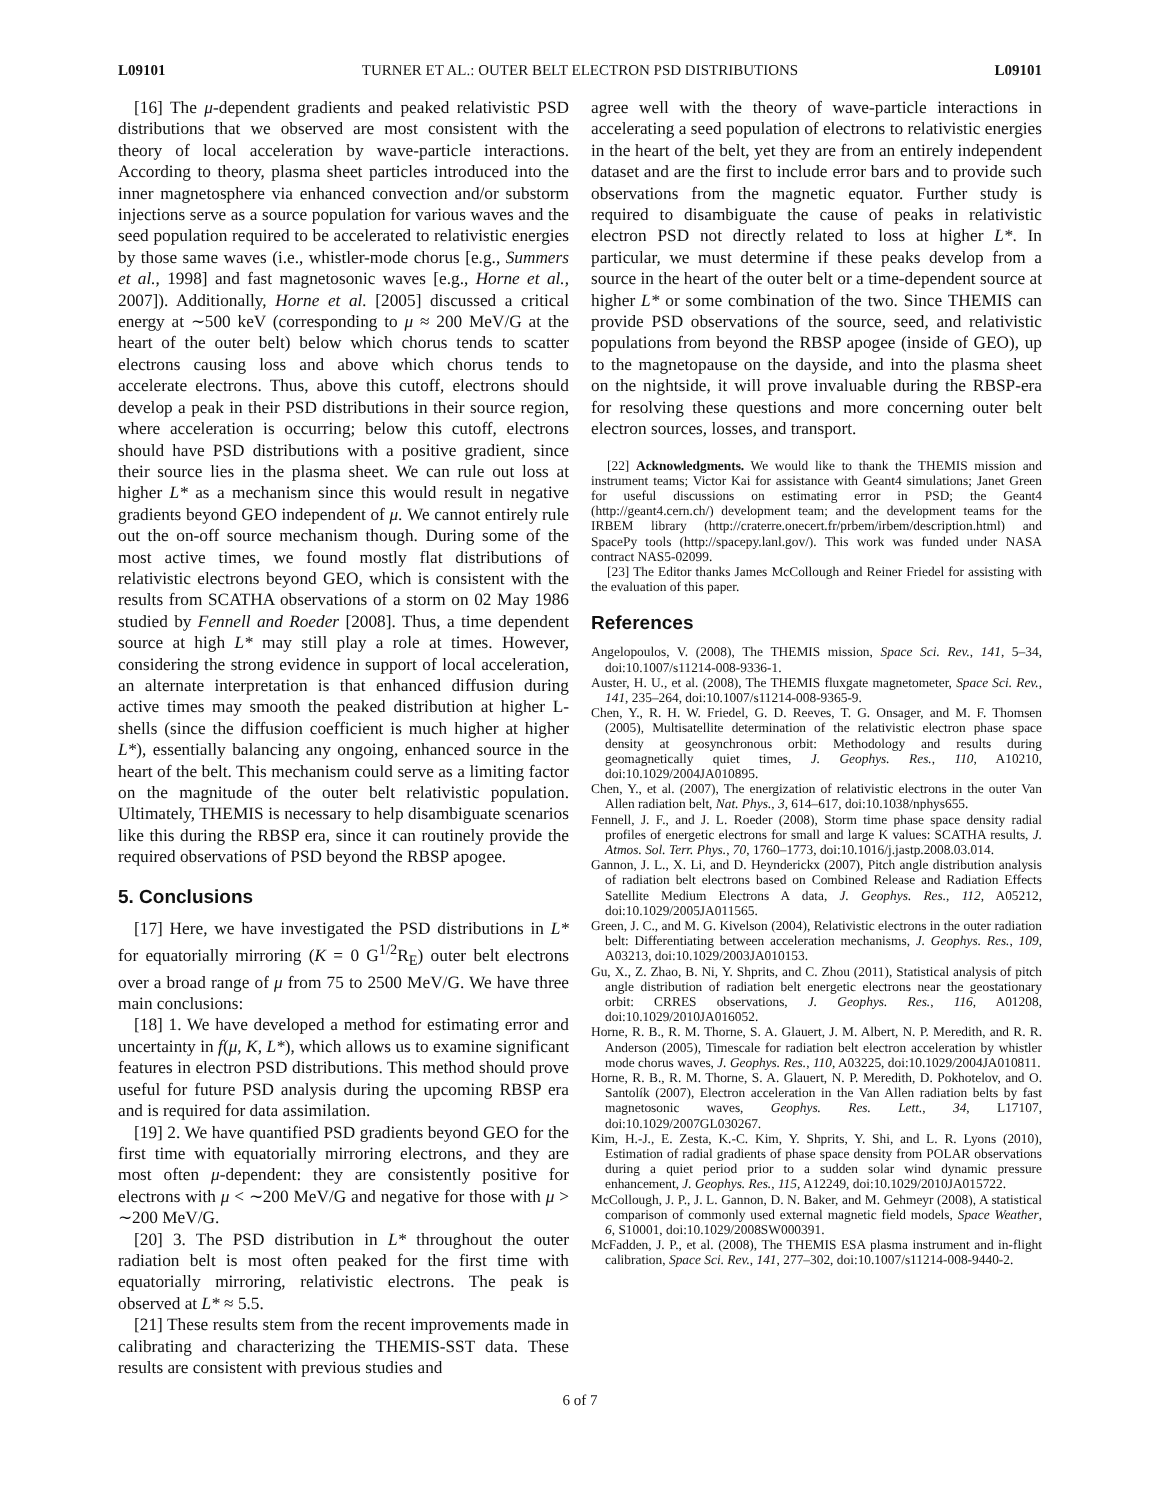L09101 TURNER ET AL.: OUTER BELT ELECTRON PSD DISTRIBUTIONS L09101
[16] The μ-dependent gradients and peaked relativistic PSD distributions that we observed are most consistent with the theory of local acceleration by wave-particle interactions. According to theory, plasma sheet particles introduced into the inner magnetosphere via enhanced convection and/or substorm injections serve as a source population for various waves and the seed population required to be accelerated to relativistic energies by those same waves (i.e., whistler-mode chorus [e.g., Summers et al., 1998] and fast magnetosonic waves [e.g., Horne et al., 2007]). Additionally, Horne et al. [2005] discussed a critical energy at ∼500 keV (corresponding to μ ≈ 200 MeV/G at the heart of the outer belt) below which chorus tends to scatter electrons causing loss and above which chorus tends to accelerate electrons. Thus, above this cutoff, electrons should develop a peak in their PSD distributions in their source region, where acceleration is occurring; below this cutoff, electrons should have PSD distributions with a positive gradient, since their source lies in the plasma sheet. We can rule out loss at higher L* as a mechanism since this would result in negative gradients beyond GEO independent of μ. We cannot entirely rule out the on-off source mechanism though. During some of the most active times, we found mostly flat distributions of relativistic electrons beyond GEO, which is consistent with the results from SCATHA observations of a storm on 02 May 1986 studied by Fennell and Roeder [2008]. Thus, a time dependent source at high L* may still play a role at times. However, considering the strong evidence in support of local acceleration, an alternate interpretation is that enhanced diffusion during active times may smooth the peaked distribution at higher L-shells (since the diffusion coefficient is much higher at higher L*), essentially balancing any ongoing, enhanced source in the heart of the belt. This mechanism could serve as a limiting factor on the magnitude of the outer belt relativistic population. Ultimately, THEMIS is necessary to help disambiguate scenarios like this during the RBSP era, since it can routinely provide the required observations of PSD beyond the RBSP apogee.
5. Conclusions
[17] Here, we have investigated the PSD distributions in L* for equatorially mirroring (K = 0 G<sup>1/2</sup>R<sub>E</sub>) outer belt electrons over a broad range of μ from 75 to 2500 MeV/G. We have three main conclusions:
[18] 1. We have developed a method for estimating error and uncertainty in f(μ, K, L*), which allows us to examine significant features in electron PSD distributions. This method should prove useful for future PSD analysis during the upcoming RBSP era and is required for data assimilation.
[19] 2. We have quantified PSD gradients beyond GEO for the first time with equatorially mirroring electrons, and they are most often μ-dependent: they are consistently positive for electrons with μ < ∼200 MeV/G and negative for those with μ > ∼200 MeV/G.
[20] 3. The PSD distribution in L* throughout the outer radiation belt is most often peaked for the first time with equatorially mirroring, relativistic electrons. The peak is observed at L* ≈ 5.5.
[21] These results stem from the recent improvements made in calibrating and characterizing the THEMIS-SST data. These results are consistent with previous studies and
agree well with the theory of wave-particle interactions in accelerating a seed population of electrons to relativistic energies in the heart of the belt, yet they are from an entirely independent dataset and are the first to include error bars and to provide such observations from the magnetic equator. Further study is required to disambiguate the cause of peaks in relativistic electron PSD not directly related to loss at higher L*. In particular, we must determine if these peaks develop from a source in the heart of the outer belt or a time-dependent source at higher L* or some combination of the two. Since THEMIS can provide PSD observations of the source, seed, and relativistic populations from beyond the RBSP apogee (inside of GEO), up to the magnetopause on the dayside, and into the plasma sheet on the nightside, it will prove invaluable during the RBSP-era for resolving these questions and more concerning outer belt electron sources, losses, and transport.
[22] Acknowledgments. We would like to thank the THEMIS mission and instrument teams; Victor Kai for assistance with Geant4 simulations; Janet Green for useful discussions on estimating error in PSD; the Geant4 (http://geant4.cern.ch/) development team; and the development teams for the IRBEM library (http://craterre.onecert.fr/prbem/irbem/description.html) and SpacePy tools (http://spacepy.lanl.gov/). This work was funded under NASA contract NAS5-02099.
[23] The Editor thanks James McCollough and Reiner Friedel for assisting with the evaluation of this paper.
References
Angelopoulos, V. (2008), The THEMIS mission, Space Sci. Rev., 141, 5–34, doi:10.1007/s11214-008-9336-1.
Auster, H. U., et al. (2008), The THEMIS fluxgate magnetometer, Space Sci. Rev., 141, 235–264, doi:10.1007/s11214-008-9365-9.
Chen, Y., R. H. W. Friedel, G. D. Reeves, T. G. Onsager, and M. F. Thomsen (2005), Multisatellite determination of the relativistic electron phase space density at geosynchronous orbit: Methodology and results during geomagnetically quiet times, J. Geophys. Res., 110, A10210, doi:10.1029/2004JA010895.
Chen, Y., et al. (2007), The energization of relativistic electrons in the outer Van Allen radiation belt, Nat. Phys., 3, 614–617, doi:10.1038/nphys655.
Fennell, J. F., and J. L. Roeder (2008), Storm time phase space density radial profiles of energetic electrons for small and large K values: SCATHA results, J. Atmos. Sol. Terr. Phys., 70, 1760–1773, doi:10.1016/j.jastp.2008.03.014.
Gannon, J. L., X. Li, and D. Heynderickx (2007), Pitch angle distribution analysis of radiation belt electrons based on Combined Release and Radiation Effects Satellite Medium Electrons A data, J. Geophys. Res., 112, A05212, doi:10.1029/2005JA011565.
Green, J. C., and M. G. Kivelson (2004), Relativistic electrons in the outer radiation belt: Differentiating between acceleration mechanisms, J. Geophys. Res., 109, A03213, doi:10.1029/2003JA010153.
Gu, X., Z. Zhao, B. Ni, Y. Shprits, and C. Zhou (2011), Statistical analysis of pitch angle distribution of radiation belt energetic electrons near the geostationary orbit: CRRES observations, J. Geophys. Res., 116, A01208, doi:10.1029/2010JA016052.
Horne, R. B., R. M. Thorne, S. A. Glauert, J. M. Albert, N. P. Meredith, and R. R. Anderson (2005), Timescale for radiation belt electron acceleration by whistler mode chorus waves, J. Geophys. Res., 110, A03225, doi:10.1029/2004JA010811.
Horne, R. B., R. M. Thorne, S. A. Glauert, N. P. Meredith, D. Pokhotelov, and O. Santolík (2007), Electron acceleration in the Van Allen radiation belts by fast magnetosonic waves, Geophys. Res. Lett., 34, L17107, doi:10.1029/2007GL030267.
Kim, H.-J., E. Zesta, K.-C. Kim, Y. Shprits, Y. Shi, and L. R. Lyons (2010), Estimation of radial gradients of phase space density from POLAR observations during a quiet period prior to a sudden solar wind dynamic pressure enhancement, J. Geophys. Res., 115, A12249, doi:10.1029/2010JA015722.
McCollough, J. P., J. L. Gannon, D. N. Baker, and M. Gehmeyr (2008), A statistical comparison of commonly used external magnetic field models, Space Weather, 6, S10001, doi:10.1029/2008SW000391.
McFadden, J. P., et al. (2008), The THEMIS ESA plasma instrument and in-flight calibration, Space Sci. Rev., 141, 277–302, doi:10.1007/s11214-008-9440-2.
6 of 7